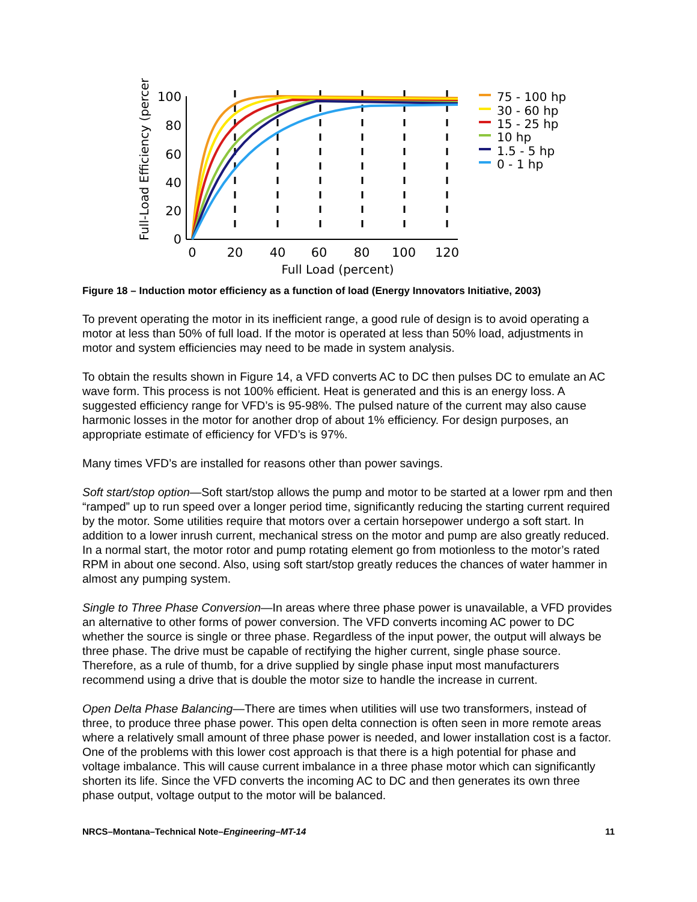Full-Load Efficiency (percent)
100
80
60
40
20
0
0
20
40
60
80
100
120
Full Load (percent)
75 - 100 hp
30 - 60 hp
15 - 25 hp
10 hp
1.5 - 5 hp
0 - 1 hp
Figure 18 – Induction motor efficiency as a function of load (Energy Innovators Initiative, 2003)
To prevent operating the motor in its inefficient range, a good rule of design is to avoid operating a motor at less than 50% of full load. If the motor is operated at less than 50% load, adjustments in motor and system efficiencies may need to be made in system analysis.
To obtain the results shown in Figure 14, a VFD converts AC to DC then pulses DC to emulate an AC wave form. This process is not 100% efficient. Heat is generated and this is an energy loss. A suggested efficiency range for VFD’s is 95-98%. The pulsed nature of the current may also cause harmonic losses in the motor for another drop of about 1% efficiency. For design purposes, an appropriate estimate of efficiency for VFD’s is 97%.
Many times VFD’s are installed for reasons other than power savings.
Soft start/stop option—Soft start/stop allows the pump and motor to be started at a lower rpm and then “ramped” up to run speed over a longer period time, significantly reducing the starting current required by the motor. Some utilities require that motors over a certain horsepower undergo a soft start. In addition to a lower inrush current, mechanical stress on the motor and pump are also greatly reduced. In a normal start, the motor rotor and pump rotating element go from motionless to the motor’s rated RPM in about one second. Also, using soft start/stop greatly reduces the chances of water hammer in almost any pumping system.
Single to Three Phase Conversion—In areas where three phase power is unavailable, a VFD provides an alternative to other forms of power conversion. The VFD converts incoming AC power to DC whether the source is single or three phase. Regardless of the input power, the output will always be three phase. The drive must be capable of rectifying the higher current, single phase source. Therefore, as a rule of thumb, for a drive supplied by single phase input most manufacturers recommend using a drive that is double the motor size to handle the increase in current.
Open Delta Phase Balancing—There are times when utilities will use two transformers, instead of three, to produce three phase power. This open delta connection is often seen in more remote areas where a relatively small amount of three phase power is needed, and lower installation cost is a factor. One of the problems with this lower cost approach is that there is a high potential for phase and voltage imbalance. This will cause current imbalance in a three phase motor which can significantly shorten its life. Since the VFD converts the incoming AC to DC and then generates its own three phase output, voltage output to the motor will be balanced.
NRCS–Montana–Technical Note–Engineering–MT-14 11